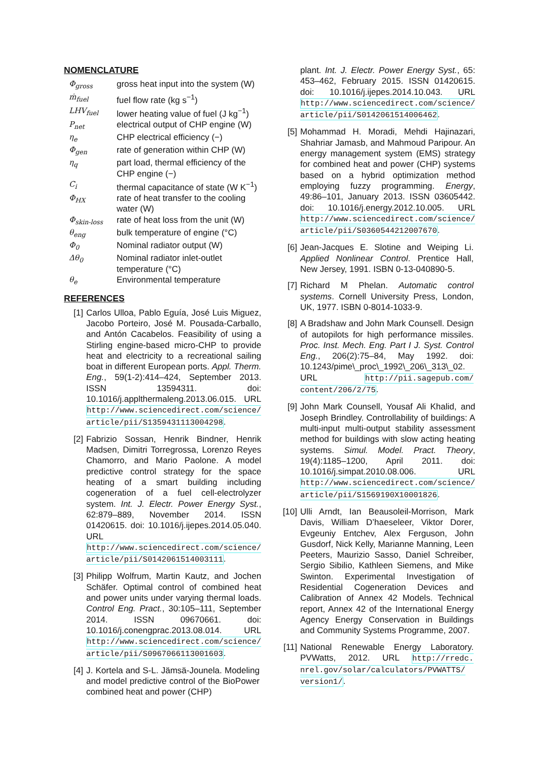NOMENCLATURE
| Φ<sub>gross</sub> | gross heat input into the system (W) |
| ṁ<sub>fuel</sub> | fuel flow rate (kg s<sup>−1</sup>) |
| LHV<sub>fuel</sub> | lower heating value of fuel (J kg<sup>−1</sup>) |
| P<sub>net</sub> | electrical output of CHP engine (W) |
| η<sub>e</sub> | CHP electrical efficiency (−) |
| Φ<sub>gen</sub> | rate of generation within CHP (W) |
| η<sub>q</sub> | part load, thermal efficiency of the CHP engine (−) |
| C<sub>i</sub> | thermal capacitance of state (W K<sup>−1</sup>) |
| Φ<sub>HX</sub> | rate of heat transfer to the cooling water (W) |
| Φ<sub>skin-loss</sub> | rate of heat loss from the unit (W) |
| θ<sub>eng</sub> | bulk temperature of engine (°C) |
| Φ<sub>0</sub> | Nominal radiator output (W) |
| Δθ<sub>0</sub> | Nominal radiator inlet-outlet temperature (°C) |
| θ<sub>e</sub> | Environmental temperature |
REFERENCES
[1] Carlos Ulloa, Pablo Eguía, José Luis Miguez, Jacobo Porteiro, José M. Pousada-Carballo, and Antón Cacabelos. Feasibility of using a Stirling engine-based micro-CHP to provide heat and electricity to a recreational sailing boat in different European ports. Appl. Therm. Eng., 59(1-2):414–424, September 2013. ISSN 13594311. doi: 10.1016/j.applthermaleng.2013.06.015. URL http://www.sciencedirect.com/science/ article/pii/S1359431113004298.
[2] Fabrizio Sossan, Henrik Bindner, Henrik Madsen, Dimitri Torregrossa, Lorenzo Reyes Chamorro, and Mario Paolone. A model predictive control strategy for the space heating of a smart building including cogeneration of a fuel cell-electrolyzer system. Int. J. Electr. Power Energy Syst., 62:879–889, November 2014. ISSN 01420615. doi: 10.1016/j.ijepes.2014.05.040. URL http://www.sciencedirect.com/science/ article/pii/S0142061514003111.
[3] Philipp Wolfrum, Martin Kautz, and Jochen Schäfer. Optimal control of combined heat and power units under varying thermal loads. Control Eng. Pract., 30:105–111, September 2014. ISSN 09670661. doi: 10.1016/j.conengprac.2013.08.014. URL http://www.sciencedirect.com/science/ article/pii/S0967066113001603.
[4] J. Kortela and S-L. Jämsä-Jounela. Modeling and model predictive control of the BioPower combined heat and power (CHP)
plant. Int. J. Electr. Power Energy Syst., 65: 453–462, February 2015. ISSN 01420615. doi: 10.1016/j.ijepes.2014.10.043. URL http://www.sciencedirect.com/science/ article/pii/S0142061514006462.
[5] Mohammad H. Moradi, Mehdi Hajinazari, Shahriar Jamasb, and Mahmoud Paripour. An energy management system (EMS) strategy for combined heat and power (CHP) systems based on a hybrid optimization method employing fuzzy programming. Energy, 49:86–101, January 2013. ISSN 03605442. doi: 10.1016/j.energy.2012.10.005. URL http://www.sciencedirect.com/science/ article/pii/S0360544212007670.
[6] Jean-Jacques E. Slotine and Weiping Li. Applied Nonlinear Control. Prentice Hall, New Jersey, 1991. ISBN 0-13-040890-5.
[7] Richard M Phelan. Automatic control systems. Cornell University Press, London, UK, 1977. ISBN 0-8014-1033-9.
[8] A Bradshaw and John Mark Counsell. Design of autopilots for high performance missiles. Proc. Inst. Mech. Eng. Part I J. Syst. Control Eng., 206(2):75–84, May 1992. doi: 10.1243/pime\_proc\_1992\_206\_313\_02. URL http://pii.sagepub.com/ content/206/2/75.
[9] John Mark Counsell, Yousaf Ali Khalid, and Joseph Brindley. Controllability of buildings: A multi-input multi-output stability assessment method for buildings with slow acting heating systems. Simul. Model. Pract. Theory, 19(4):1185–1200, April 2011. doi: 10.1016/j.simpat.2010.08.006. URL http://www.sciencedirect.com/science/ article/pii/S1569190X10001826.
[10]
Ulli Arndt, Ian Beausoleil-Morrison, Mark Davis, William D’haeseleer, Viktor Dorer, Evgeuniy Entchev, Alex Ferguson, John Gusdorf, Nick Kelly, Marianne Manning, Leen Peeters, Maurizio Sasso, Daniel Schreiber, Sergio Sibilio, Kathleen Siemens, and Mike Swinton. Experimental Investigation of Residential Cogeneration Devices and Calibration of Annex 42 Models. Technical report, Annex 42 of the International Energy Agency Energy Conservation in Buildings and Community Systems Programme, 2007.
[11]
National Renewable Energy Laboratory. PVWatts, 2012. URL http://rredc. nrel.gov/solar/calculators/PVWATTS/ version1/.